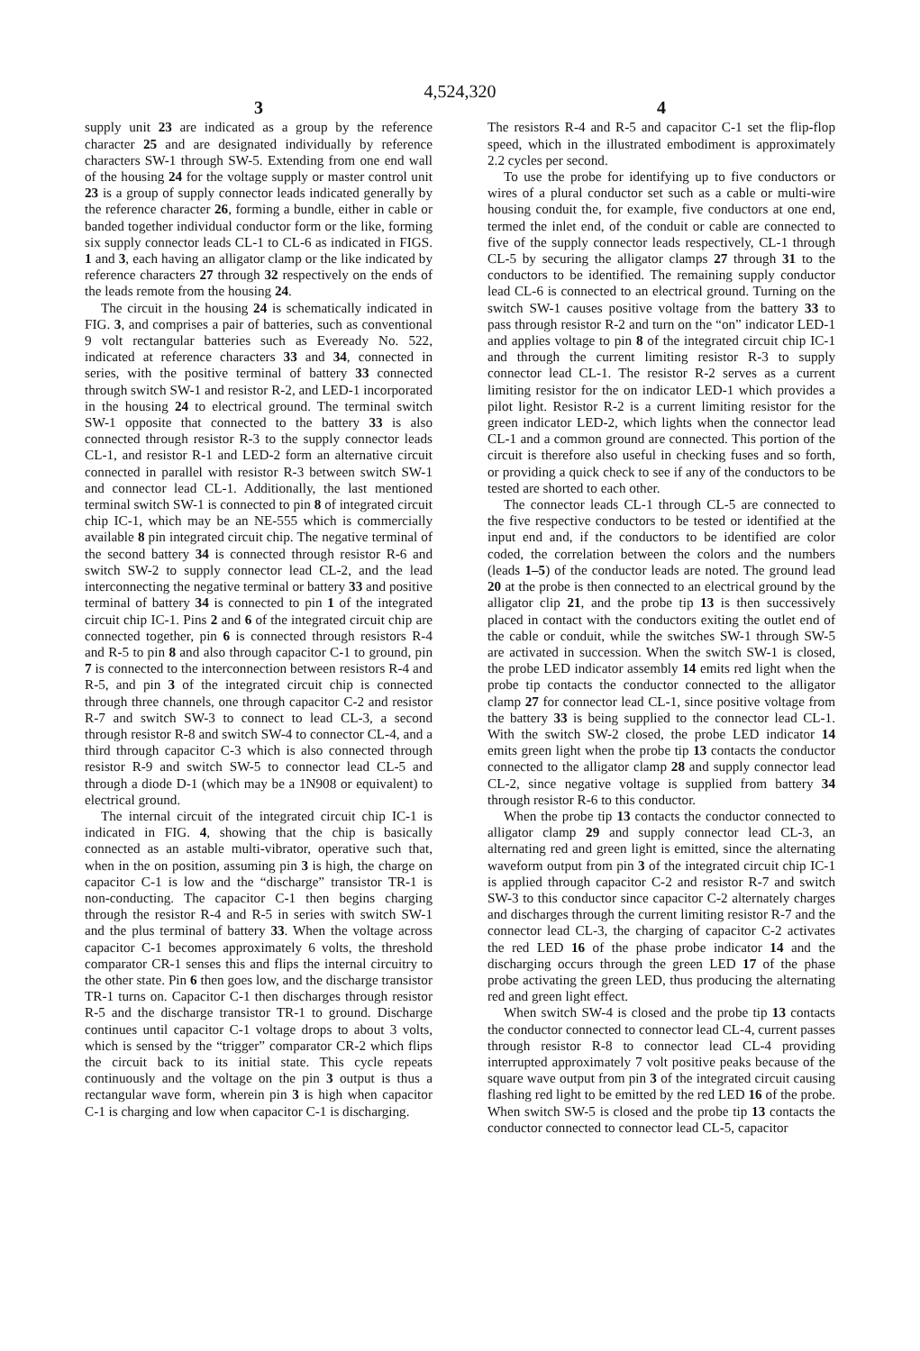4,524,320
3
supply unit 23 are indicated as a group by the reference character 25 and are designated individually by reference characters SW-1 through SW-5. Extending from one end wall of the housing 24 for the voltage supply or master control unit 23 is a group of supply connector leads indicated generally by the reference character 26, forming a bundle, either in cable or banded together individual conductor form or the like, forming six supply connector leads CL-1 to CL-6 as indicated in FIGS. 1 and 3, each having an alligator clamp or the like indicated by reference characters 27 through 32 respectively on the ends of the leads remote from the housing 24.
The circuit in the housing 24 is schematically indicated in FIG. 3, and comprises a pair of batteries, such as conventional 9 volt rectangular batteries such as Eveready No. 522, indicated at reference characters 33 and 34, connected in series, with the positive terminal of battery 33 connected through switch SW-1 and resistor R-2, and LED-1 incorporated in the housing 24 to electrical ground. The terminal switch SW-1 opposite that connected to the battery 33 is also connected through resistor R-3 to the supply connector leads CL-1, and resistor R-1 and LED-2 form an alternative circuit connected in parallel with resistor R-3 between switch SW-1 and connector lead CL-1. Additionally, the last mentioned terminal switch SW-1 is connected to pin 8 of integrated circuit chip IC-1, which may be an NE-555 which is commercially available 8 pin integrated circuit chip. The negative terminal of the second battery 34 is connected through resistor R-6 and switch SW-2 to supply connector lead CL-2, and the lead interconnecting the negative terminal or battery 33 and positive terminal of battery 34 is connected to pin 1 of the integrated circuit chip IC-1. Pins 2 and 6 of the integrated circuit chip are connected together, pin 6 is connected through resistors R-4 and R-5 to pin 8 and also through capacitor C-1 to ground, pin 7 is connected to the interconnection between resistors R-4 and R-5, and pin 3 of the integrated circuit chip is connected through three channels, one through capacitor C-2 and resistor R-7 and switch SW-3 to connect to lead CL-3, a second through resistor R-8 and switch SW-4 to connector CL-4, and a third through capacitor C-3 which is also connected through resistor R-9 and switch SW-5 to connector lead CL-5 and through a diode D-1 (which may be a 1N908 or equivalent) to electrical ground.
The internal circuit of the integrated circuit chip IC-1 is indicated in FIG. 4, showing that the chip is basically connected as an astable multi-vibrator, operative such that, when in the on position, assuming pin 3 is high, the charge on capacitor C-1 is low and the “discharge” transistor TR-1 is non-conducting. The capacitor C-1 then begins charging through the resistor R-4 and R-5 in series with switch SW-1 and the plus terminal of battery 33. When the voltage across capacitor C-1 becomes approximately 6 volts, the threshold comparator CR-1 senses this and flips the internal circuitry to the other state. Pin 6 then goes low, and the discharge transistor TR-1 turns on. Capacitor C-1 then discharges through resistor R-5 and the discharge transistor TR-1 to ground. Discharge continues until capacitor C-1 voltage drops to about 3 volts, which is sensed by the “trigger” comparator CR-2 which flips the circuit back to its initial state. This cycle repeats continuously and the voltage on the pin 3 output is thus a rectangular wave form, wherein pin 3 is high when capacitor C-1 is charging and low when capacitor C-1 is discharging.
4
The resistors R-4 and R-5 and capacitor C-1 set the flip-flop speed, which in the illustrated embodiment is approximately 2.2 cycles per second.
To use the probe for identifying up to five conductors or wires of a plural conductor set such as a cable or multi-wire housing conduit the, for example, five conductors at one end, termed the inlet end, of the conduit or cable are connected to five of the supply connector leads respectively, CL-1 through CL-5 by securing the alligator clamps 27 through 31 to the conductors to be identified. The remaining supply conductor lead CL-6 is connected to an electrical ground. Turning on the switch SW-1 causes positive voltage from the battery 33 to pass through resistor R-2 and turn on the “on” indicator LED-1 and applies voltage to pin 8 of the integrated circuit chip IC-1 and through the current limiting resistor R-3 to supply connector lead CL-1. The resistor R-2 serves as a current limiting resistor for the on indicator LED-1 which provides a pilot light. Resistor R-2 is a current limiting resistor for the green indicator LED-2, which lights when the connector lead CL-1 and a common ground are connected. This portion of the circuit is therefore also useful in checking fuses and so forth, or providing a quick check to see if any of the conductors to be tested are shorted to each other.
The connector leads CL-1 through CL-5 are connected to the five respective conductors to be tested or identified at the input end and, if the conductors to be identified are color coded, the correlation between the colors and the numbers (leads 1–5) of the conductor leads are noted. The ground lead 20 at the probe is then connected to an electrical ground by the alligator clip 21, and the probe tip 13 is then successively placed in contact with the conductors exiting the outlet end of the cable or conduit, while the switches SW-1 through SW-5 are activated in succession. When the switch SW-1 is closed, the probe LED indicator assembly 14 emits red light when the probe tip contacts the conductor connected to the alligator clamp 27 for connector lead CL-1, since positive voltage from the battery 33 is being supplied to the connector lead CL-1. With the switch SW-2 closed, the probe LED indicator 14 emits green light when the probe tip 13 contacts the conductor connected to the alligator clamp 28 and supply connector lead CL-2, since negative voltage is supplied from battery 34 through resistor R-6 to this conductor.
When the probe tip 13 contacts the conductor connected to alligator clamp 29 and supply connector lead CL-3, an alternating red and green light is emitted, since the alternating waveform output from pin 3 of the integrated circuit chip IC-1 is applied through capacitor C-2 and resistor R-7 and switch SW-3 to this conductor since capacitor C-2 alternately charges and discharges through the current limiting resistor R-7 and the connector lead CL-3, the charging of capacitor C-2 activates the red LED 16 of the phase probe indicator 14 and the discharging occurs through the green LED 17 of the phase probe activating the green LED, thus producing the alternating red and green light effect.
When switch SW-4 is closed and the probe tip 13 contacts the conductor connected to connector lead CL-4, current passes through resistor R-8 to connector lead CL-4 providing interrupted approximately 7 volt positive peaks because of the square wave output from pin 3 of the integrated circuit causing flashing red light to be emitted by the red LED 16 of the probe. When switch SW-5 is closed and the probe tip 13 contacts the conductor connected to connector lead CL-5, capacitor